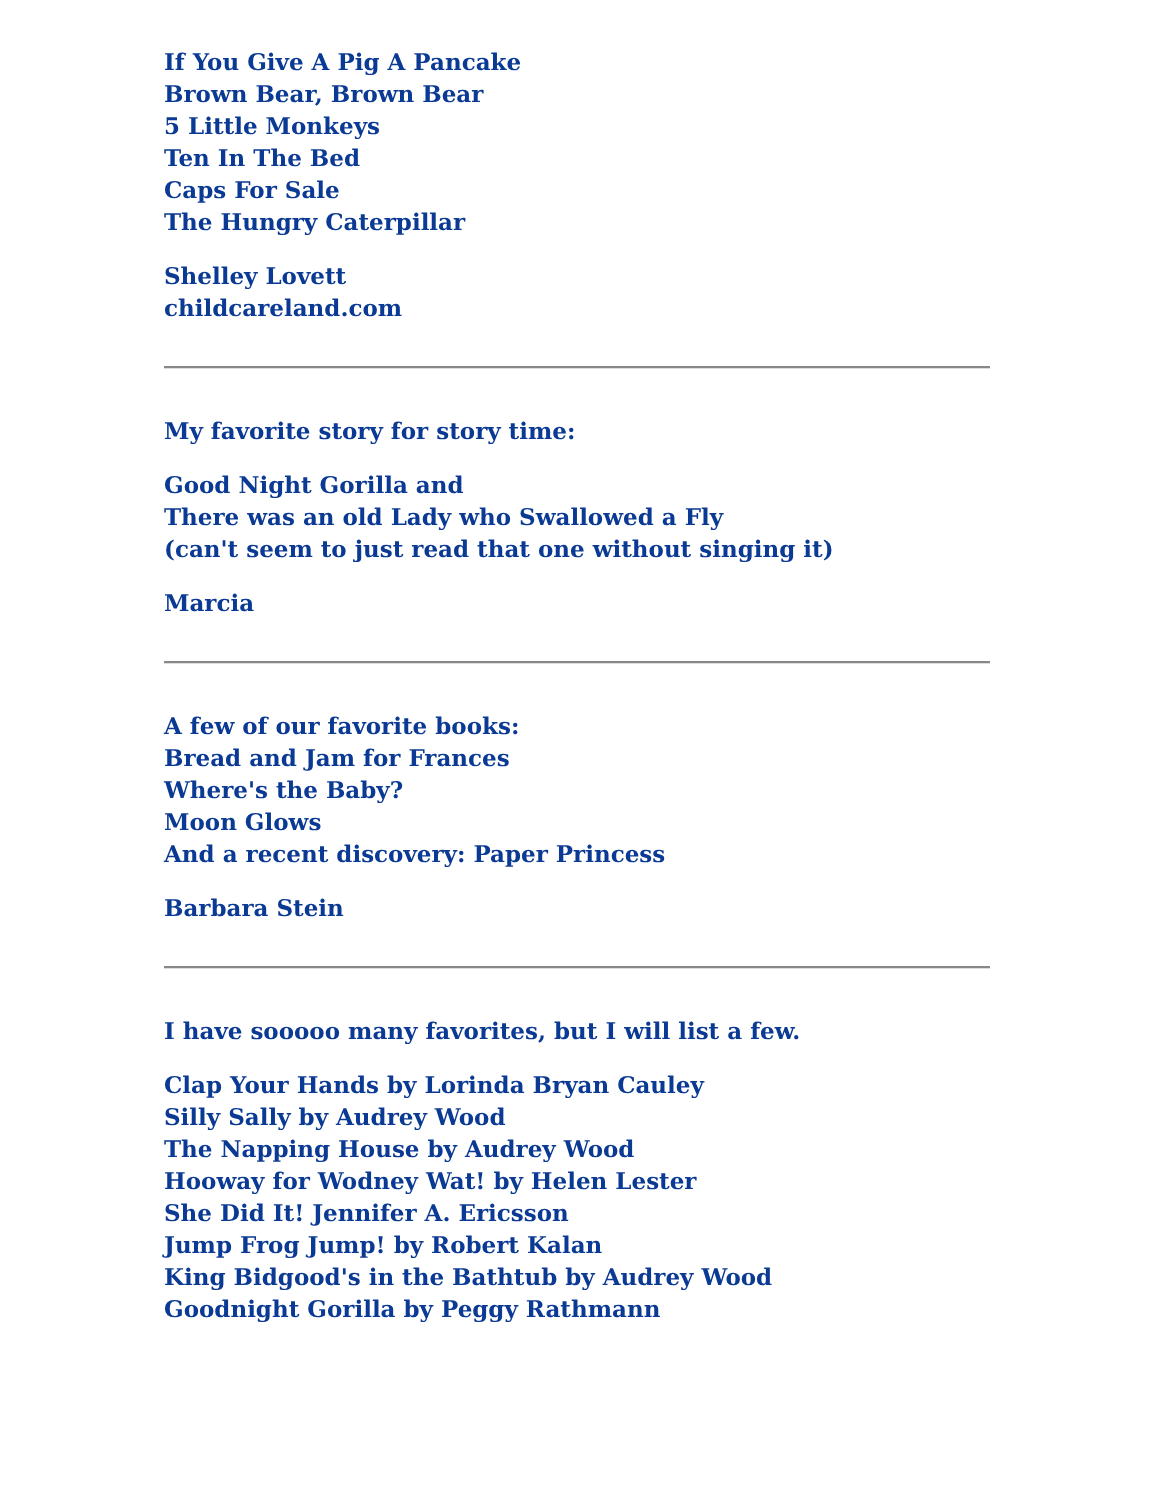If You Give A Pig A Pancake
Brown Bear, Brown Bear
5 Little Monkeys
Ten In The Bed
Caps For Sale
The Hungry Caterpillar
Shelley Lovett
childcareland.com
My favorite story for story time:
Good Night Gorilla and
There was an old Lady who Swallowed a Fly
(can't seem to just read that one without singing it)
Marcia
A few of our favorite books:
Bread and Jam for Frances
Where's the Baby?
Moon Glows
And a recent discovery: Paper Princess
Barbara Stein
I have sooooo many favorites, but I will list a few.
Clap Your Hands by Lorinda Bryan Cauley
Silly Sally by Audrey Wood
The Napping House by Audrey Wood
Hooway for Wodney Wat! by Helen Lester
She Did It! Jennifer A. Ericsson
Jump Frog Jump! by Robert Kalan
King Bidgood's in the Bathtub by Audrey Wood
Goodnight Gorilla by Peggy Rathmann